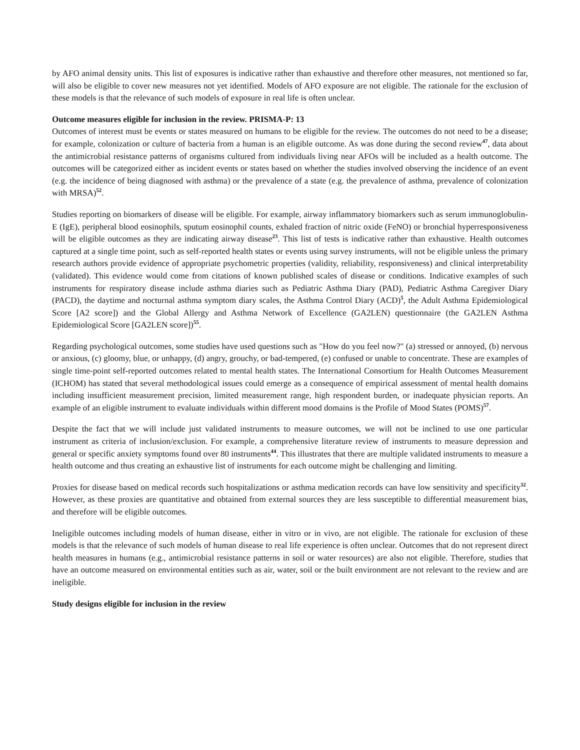by AFO animal density units. This list of exposures is indicative rather than exhaustive and therefore other measures, not mentioned so far, will also be eligible to cover new measures not yet identified. Models of AFO exposure are not eligible. The rationale for the exclusion of these models is that the relevance of such models of exposure in real life is often unclear.
Outcome measures eligible for inclusion in the review. PRISMA-P: 13
Outcomes of interest must be events or states measured on humans to be eligible for the review. The outcomes do not need to be a disease; for example, colonization or culture of bacteria from a human is an eligible outcome. As was done during the second review<sup>47</sup>, data about the antimicrobial resistance patterns of organisms cultured from individuals living near AFOs will be included as a health outcome. The outcomes will be categorized either as incident events or states based on whether the studies involved observing the incidence of an event (e.g. the incidence of being diagnosed with asthma) or the prevalence of a state (e.g. the prevalence of asthma, prevalence of colonization with MRSA)<sup>52</sup>.
Studies reporting on biomarkers of disease will be eligible. For example, airway inflammatory biomarkers such as serum immunoglobulin-E (IgE), peripheral blood eosinophils, sputum eosinophil counts, exhaled fraction of nitric oxide (FeNO) or bronchial hyperresponsiveness will be eligible outcomes as they are indicating airway disease<sup>23</sup>. This list of tests is indicative rather than exhaustive. Health outcomes captured at a single time point, such as self-reported health states or events using survey instruments, will not be eligible unless the primary research authors provide evidence of appropriate psychometric properties (validity, reliability, responsiveness) and clinical interpretability (validated). This evidence would come from citations of known published scales of disease or conditions. Indicative examples of such instruments for respiratory disease include asthma diaries such as Pediatric Asthma Diary (PAD), Pediatric Asthma Caregiver Diary (PACD), the daytime and nocturnal asthma symptom diary scales, the Asthma Control Diary (ACD)<sup>5</sup>, the Adult Asthma Epidemiological Score [A2 score]) and the Global Allergy and Asthma Network of Excellence (GA2LEN) questionnaire (the GA2LEN Asthma Epidemiological Score [GA2LEN score])<sup>55</sup>.
Regarding psychological outcomes, some studies have used questions such as "How do you feel now?" (a) stressed or annoyed, (b) nervous or anxious, (c) gloomy, blue, or unhappy, (d) angry, grouchy, or bad-tempered, (e) confused or unable to concentrate. These are examples of single time-point self-reported outcomes related to mental health states. The International Consortium for Health Outcomes Measurement (ICHOM) has stated that several methodological issues could emerge as a consequence of empirical assessment of mental health domains including insufficient measurement precision, limited measurement range, high respondent burden, or inadequate physician reports. An example of an eligible instrument to evaluate individuals within different mood domains is the Profile of Mood States (POMS)<sup>57</sup>.
Despite the fact that we will include just validated instruments to measure outcomes, we will not be inclined to use one particular instrument as criteria of inclusion/exclusion. For example, a comprehensive literature review of instruments to measure depression and general or specific anxiety symptoms found over 80 instruments<sup>44</sup>. This illustrates that there are multiple validated instruments to measure a health outcome and thus creating an exhaustive list of instruments for each outcome might be challenging and limiting.
Proxies for disease based on medical records such hospitalizations or asthma medication records can have low sensitivity and specificity<sup>32</sup>. However, as these proxies are quantitative and obtained from external sources they are less susceptible to differential measurement bias, and therefore will be eligible outcomes.
Ineligible outcomes including models of human disease, either in vitro or in vivo, are not eligible. The rationale for exclusion of these models is that the relevance of such models of human disease to real life experience is often unclear. Outcomes that do not represent direct health measures in humans (e.g., antimicrobial resistance patterns in soil or water resources) are also not eligible. Therefore, studies that have an outcome measured on environmental entities such as air, water, soil or the built environment are not relevant to the review and are ineligible.
Study designs eligible for inclusion in the review